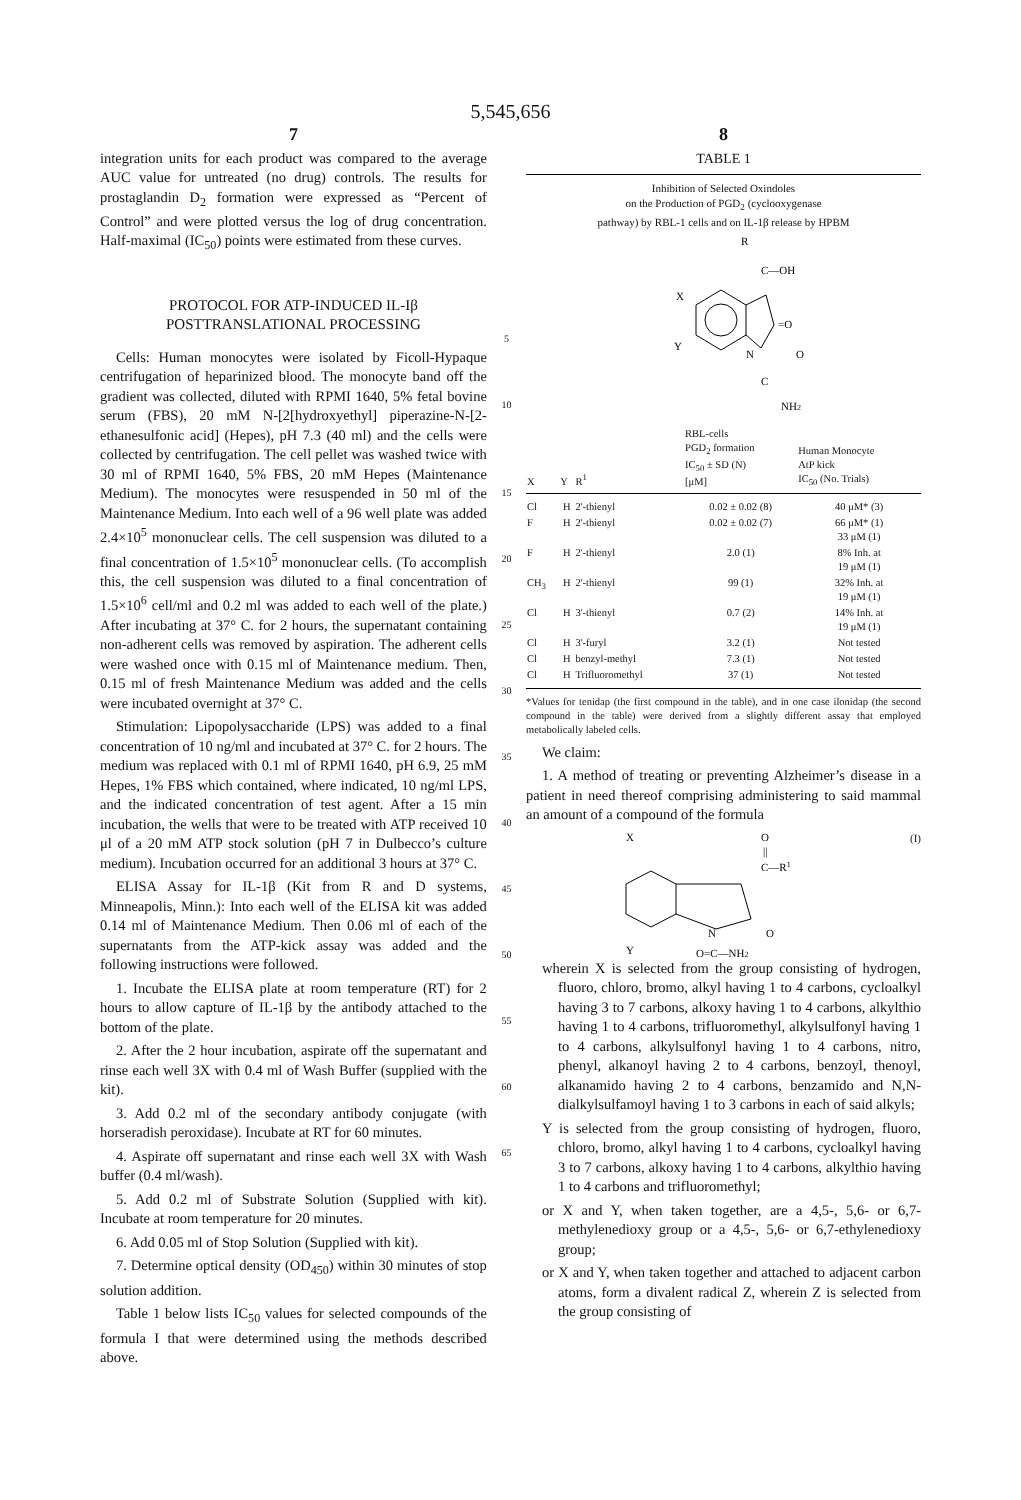5,545,656
7
integration units for each product was compared to the average AUC value for untreated (no drug) controls. The results for prostaglandin D<sub>2</sub> formation were expressed as “Percent of Control” and were plotted versus the log of drug concentration. Half-maximal (IC<sub>50</sub>) points were estimated from these curves.
PROTOCOL FOR ATP-INDUCED IL-Iβ
POSTTRANSLATIONAL PROCESSING
Cells: Human monocytes were isolated by Ficoll-Hypaque centrifugation of heparinized blood. The monocyte band off the gradient was collected, diluted with RPMI 1640, 5% fetal bovine serum (FBS), 20 mM N-[2[hydroxyethyl] piperazine-N-[2-ethanesulfonic acid] (Hepes), pH 7.3 (40 ml) and the cells were collected by centrifugation. The cell pellet was washed twice with 30 ml of RPMI 1640, 5% FBS, 20 mM Hepes (Maintenance Medium). The monocytes were resuspended in 50 ml of the Maintenance Medium. Into each well of a 96 well plate was added 2.4×10<sup>5</sup> mononuclear cells. The cell suspension was diluted to a final concentration of 1.5×10<sup>5</sup> mononuclear cells. (To accomplish this, the cell suspension was diluted to a final concentration of 1.5×10<sup>6</sup> cell/ml and 0.2 ml was added to each well of the plate.) After incubating at 37° C. for 2 hours, the supernatant containing non-adherent cells was removed by aspiration. The adherent cells were washed once with 0.15 ml of Maintenance medium. Then, 0.15 ml of fresh Maintenance Medium was added and the cells were incubated overnight at 37° C.
Stimulation: Lipopolysaccharide (LPS) was added to a final concentration of 10 ng/ml and incubated at 37° C. for 2 hours. The medium was replaced with 0.1 ml of RPMI 1640, pH 6.9, 25 mM Hepes, 1% FBS which contained, where indicated, 10 ng/ml LPS, and the indicated concentration of test agent. After a 15 min incubation, the wells that were to be treated with ATP received 10 μl of a 20 mM ATP stock solution (pH 7 in Dulbecco’s culture medium). Incubation occurred for an additional 3 hours at 37° C.
ELISA Assay for IL-1β (Kit from R and D systems, Minneapolis, Minn.): Into each well of the ELISA kit was added 0.14 ml of Maintenance Medium. Then 0.06 ml of each of the supernatants from the ATP-kick assay was added and the following instructions were followed.
1. Incubate the ELISA plate at room temperature (RT) for 2 hours to allow capture of IL-1β by the antibody attached to the bottom of the plate.
2. After the 2 hour incubation, aspirate off the supernatant and rinse each well 3X with 0.4 ml of Wash Buffer (supplied with the kit).
3. Add 0.2 ml of the secondary antibody conjugate (with horseradish peroxidase). Incubate at RT for 60 minutes.
4. Aspirate off supernatant and rinse each well 3X with Wash buffer (0.4 ml/wash).
5. Add 0.2 ml of Substrate Solution (Supplied with kit). Incubate at room temperature for 20 minutes.
6. Add 0.05 ml of Stop Solution (Supplied with kit).
7. Determine optical density (OD<sub>450</sub>) within 30 minutes of stop solution addition.
Table 1 below lists IC<sub>50</sub> values for selected compounds of the formula I that were determined using the methods described above.
5
10
15
20
25
30
35
40
45
50
55
60
65
8
TABLE 1
Inhibition of Selected Oxindoles
on the Production of PGD<sub>2</sub> (cyclooxygenase
pathway) by RBL-1 cells and on IL-1β release by HPBM
R
C—OH
X
Y
=O
N
O
C
NH2
| X | Y | R<sup>1</sup> | RBL-cells PGD<sub>2</sub> formation IC<sub>50</sub> ± SD (N) [μM] | Human Monocyte AtP kick IC<sub>50</sub> (No. Trials) |
| --- | --- | --- | --- | --- |
| Cl | H | 2'-thienyl | 0.02 ± 0.02 (8) | 40 μM* (3) |
| F | H | 2'-thienyl | 0.02 ± 0.02 (7) | 66 μM* (1) 33 μM (1) |
| F | H | 2'-thienyl | 2.0 (1) | 8% Inh. at 19 μM (1) |
| CH<sub>3</sub> | H | 2'-thienyl | 99 (1) | 32% Inh. at 19 μM (1) |
| Cl | H | 3'-thienyl | 0.7 (2) | 14% Inh. at 19 μM (1) |
| Cl | H | 3'-furyl | 3.2 (1) | Not tested |
| Cl | H | benzyl-methyl | 7.3 (1) | Not tested |
| Cl | H | Trifluoromethyl | 37 (1) | Not tested |
*Values for tenidap (the first compound in the table), and in one case ilonidap (the second compound in the table) were derived from a slightly different assay that employed metabolically labeled cells.
We claim:
1. A method of treating or preventing Alzheimer’s disease in a patient in need thereof comprising administering to said mammal an amount of a compound of the formula
X
O
||
C—R1
N
O
Y
O=C—NH2
(I)
wherein X is selected from the group consisting of hydrogen, fluoro, chloro, bromo, alkyl having 1 to 4 carbons, cycloalkyl having 3 to 7 carbons, alkoxy having 1 to 4 carbons, alkylthio having 1 to 4 carbons, trifluoromethyl, alkylsulfonyl having 1 to 4 carbons, alkylsulfonyl having 1 to 4 carbons, nitro, phenyl, alkanoyl having 2 to 4 carbons, benzoyl, thenoyl, alkanamido having 2 to 4 carbons, benzamido and N,N-dialkylsulfamoyl having 1 to 3 carbons in each of said alkyls;
Y is selected from the group consisting of hydrogen, fluoro, chloro, bromo, alkyl having 1 to 4 carbons, cycloalkyl having 3 to 7 carbons, alkoxy having 1 to 4 carbons, alkylthio having 1 to 4 carbons and trifluoromethyl;
or X and Y, when taken together, are a 4,5-, 5,6- or 6,7-methylenedioxy group or a 4,5-, 5,6- or 6,7-ethylenedioxy group;
or X and Y, when taken together and attached to adjacent carbon atoms, form a divalent radical Z, wherein Z is selected from the group consisting of